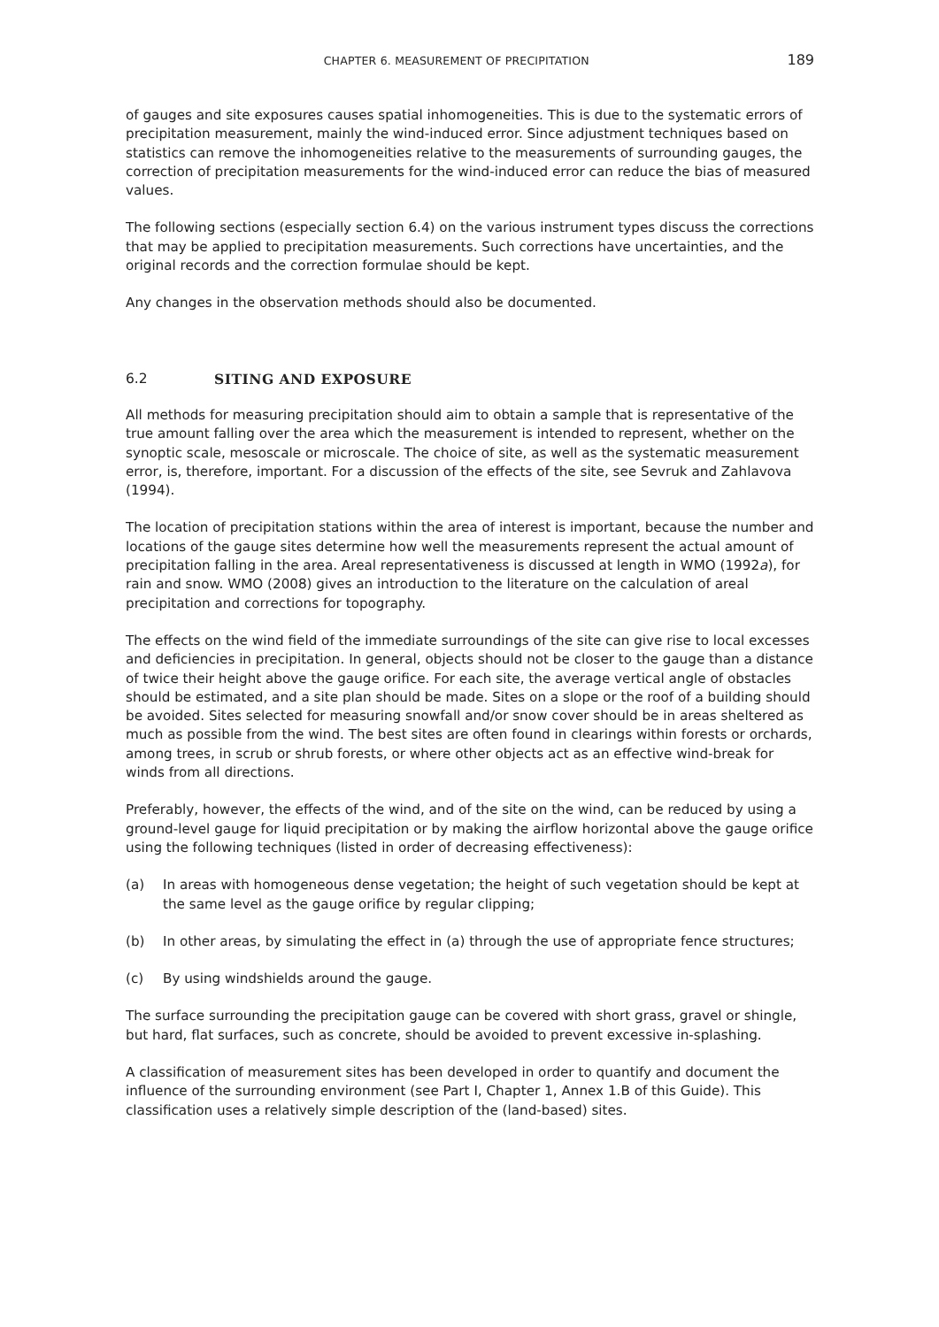CHAPTER 6. MEASUREMENT OF PRECIPITATION 189
of gauges and site exposures causes spatial inhomogeneities. This is due to the systematic errors of precipitation measurement, mainly the wind-induced error. Since adjustment techniques based on statistics can remove the inhomogeneities relative to the measurements of surrounding gauges, the correction of precipitation measurements for the wind-induced error can reduce the bias of measured values.
The following sections (especially section 6.4) on the various instrument types discuss the corrections that may be applied to precipitation measurements. Such corrections have uncertainties, and the original records and the correction formulae should be kept.
Any changes in the observation methods should also be documented.
6.2 SITING AND EXPOSURE
All methods for measuring precipitation should aim to obtain a sample that is representative of the true amount falling over the area which the measurement is intended to represent, whether on the synoptic scale, mesoscale or microscale. The choice of site, as well as the systematic measurement error, is, therefore, important. For a discussion of the effects of the site, see Sevruk and Zahlavova (1994).
The location of precipitation stations within the area of interest is important, because the number and locations of the gauge sites determine how well the measurements represent the actual amount of precipitation falling in the area. Areal representativeness is discussed at length in WMO (1992a), for rain and snow. WMO (2008) gives an introduction to the literature on the calculation of areal precipitation and corrections for topography.
The effects on the wind field of the immediate surroundings of the site can give rise to local excesses and deficiencies in precipitation. In general, objects should not be closer to the gauge than a distance of twice their height above the gauge orifice. For each site, the average vertical angle of obstacles should be estimated, and a site plan should be made. Sites on a slope or the roof of a building should be avoided. Sites selected for measuring snowfall and/or snow cover should be in areas sheltered as much as possible from the wind. The best sites are often found in clearings within forests or orchards, among trees, in scrub or shrub forests, or where other objects act as an effective wind-break for winds from all directions.
Preferably, however, the effects of the wind, and of the site on the wind, can be reduced by using a ground-level gauge for liquid precipitation or by making the airflow horizontal above the gauge orifice using the following techniques (listed in order of decreasing effectiveness):
(a) In areas with homogeneous dense vegetation; the height of such vegetation should be kept at the same level as the gauge orifice by regular clipping;
(b) In other areas, by simulating the effect in (a) through the use of appropriate fence structures;
(c) By using windshields around the gauge.
The surface surrounding the precipitation gauge can be covered with short grass, gravel or shingle, but hard, flat surfaces, such as concrete, should be avoided to prevent excessive in-splashing.
A classification of measurement sites has been developed in order to quantify and document the influence of the surrounding environment (see Part I, Chapter 1, Annex 1.B of this Guide). This classification uses a relatively simple description of the (land-based) sites.